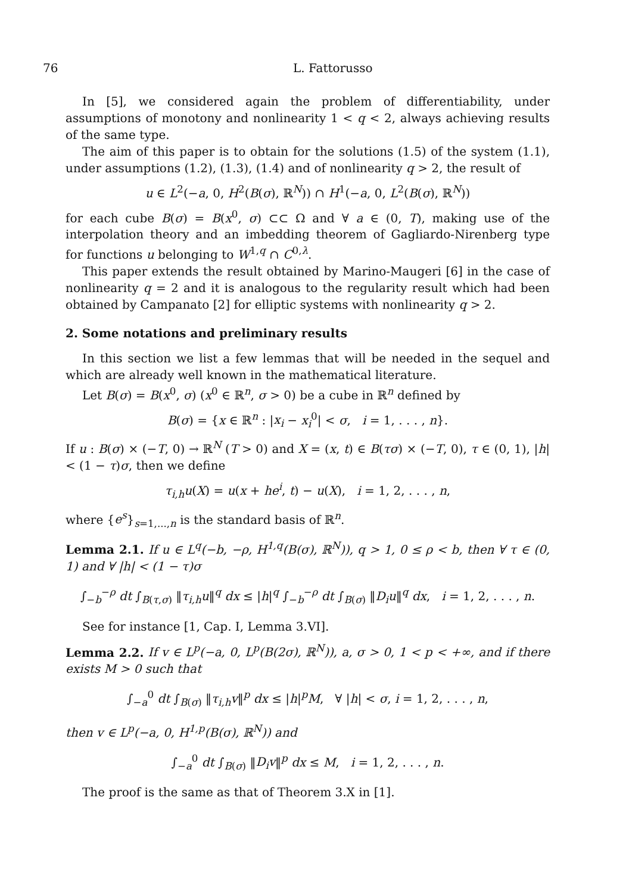76 L. Fattorusso
In [5], we considered again the problem of differentiability, under assumptions of monotony and nonlinearity 1 < q < 2, always achieving results of the same type.
The aim of this paper is to obtain for the solutions (1.5) of the system (1.1), under assumptions (1.2), (1.3), (1.4) and of nonlinearity q > 2, the result of
u ∈ L<sup>2</sup>(−a, 0, H<sup>2</sup>(B(σ), ℝ<sup>N</sup>)) ∩ H<sup>1</sup>(−a, 0, L<sup>2</sup>(B(σ), ℝ<sup>N</sup>))
for each cube B(σ) = B(x<sup>0</sup>, σ) ⊂⊂ Ω and ∀ a ∈ (0, T), making use of the interpolation theory and an imbedding theorem of Gagliardo-Nirenberg type for functions u belonging to W<sup>1,q</sup> ∩ C<sup>0,λ</sup>.
This paper extends the result obtained by Marino-Maugeri [6] in the case of nonlinearity q = 2 and it is analogous to the regularity result which had been obtained by Campanato [2] for elliptic systems with nonlinearity q > 2.
2. Some notations and preliminary results
In this section we list a few lemmas that will be needed in the sequel and which are already well known in the mathematical literature.
Let B(σ) = B(x<sup>0</sup>, σ) (x<sup>0</sup> ∈ ℝ<sup>n</sup>, σ > 0) be a cube in ℝ<sup>n</sup> defined by
B(σ) = {x ∈ ℝ<sup>n</sup> : |x<sub>i</sub> − x<sub>i</sub><sup>0</sup>| < σ, i = 1, . . . , n}.
If u : B(σ) × (−T, 0) → ℝ<sup>N</sup> (T > 0) and X = (x, t) ∈ B(τσ) × (−T, 0), τ ∈ (0, 1), |h| < (1 − τ)σ, then we define
τ<sub>i,h</sub>u(X) = u(x + he<sup>i</sup>, t) − u(X), i = 1, 2, . . . , n,
where {e<sup>s</sup>}<sub>s=1,...,n</sub> is the standard basis of ℝ<sup>n</sup>.
Lemma 2.1. If u ∈ L<sup>q</sup>(−b, −ρ, H<sup>1,q</sup>(B(σ), ℝ<sup>N</sup>)), q > 1, 0 ≤ ρ < b, then ∀ τ ∈ (0, 1) and ∀ |h| < (1 − τ)σ
∫<sub>−b</sub><sup>−ρ</sup> dt ∫<sub>B(τ,σ)</sub> ‖τ<sub>i,h</sub>u‖<sup>q</sup> dx ≤ |h|<sup>q</sup> ∫<sub>−b</sub><sup>−ρ</sup> dt ∫<sub>B(σ)</sub> ‖D<sub>i</sub>u‖<sup>q</sup> dx, i = 1, 2, . . . , n.
See for instance [1, Cap. I, Lemma 3.VI].
Lemma 2.2. If v ∈ L<sup>p</sup>(−a, 0, L<sup>p</sup>(B(2σ), ℝ<sup>N</sup>)), a, σ > 0, 1 < p < +∞, and if there exists M > 0 such that
∫<sub>−a</sub><sup>0</sup> dt ∫<sub>B(σ)</sub> ‖τ<sub>i,h</sub>v‖<sup>p</sup> dx ≤ |h|<sup>p</sup>M, ∀ |h| < σ, i = 1, 2, . . . , n,
then v ∈ L<sup>p</sup>(−a, 0, H<sup>1,p</sup>(B(σ), ℝ<sup>N</sup>)) and
∫<sub>−a</sub><sup>0</sup> dt ∫<sub>B(σ)</sub> ‖D<sub>i</sub>v‖<sup>p</sup> dx ≤ M, i = 1, 2, . . . , n.
The proof is the same as that of Theorem 3.X in [1].